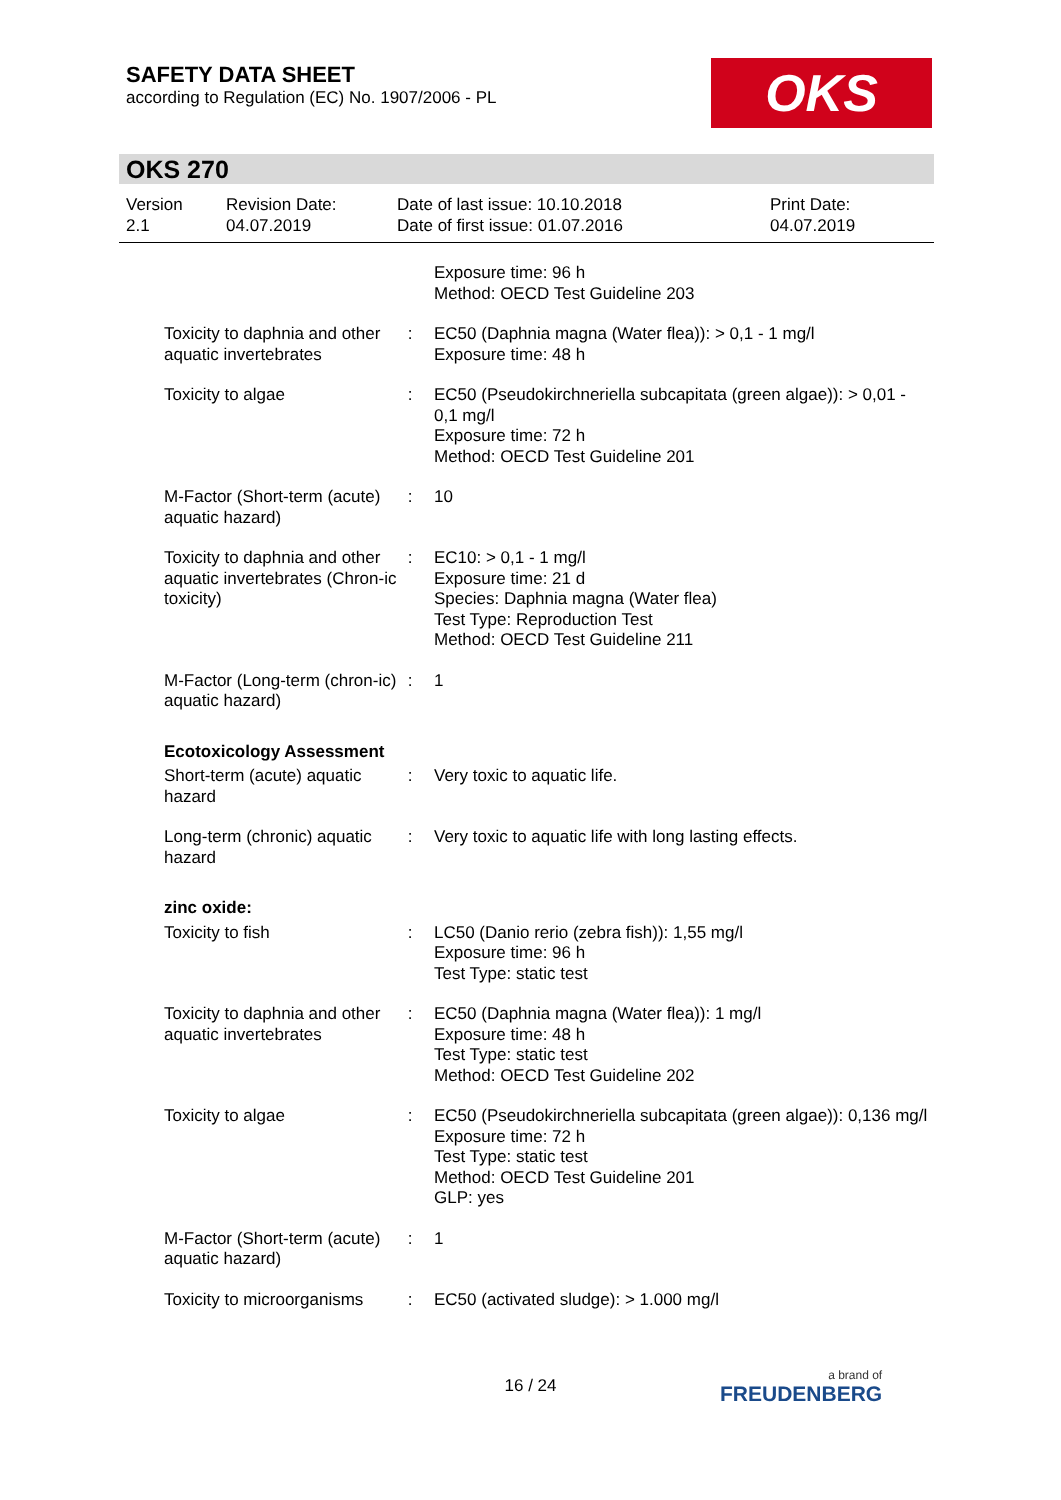SAFETY DATA SHEET
according to Regulation (EC) No. 1907/2006 - PL
OKS
OKS 270
Version
2.1
Revision Date:
04.07.2019
Date of last issue: 10.10.2018
Date of first issue: 01.07.2016
Print Date:
04.07.2019
| | | Exposure time: 96 h Method: OECD Test Guideline 203 |
| Toxicity to daphnia and other aquatic invertebrates | : | EC50 (Daphnia magna (Water flea)): > 0,1 - 1 mg/l Exposure time: 48 h |
| Toxicity to algae | : | EC50 (Pseudokirchneriella subcapitata (green algae)): > 0,01 - 0,1 mg/l Exposure time: 72 h Method: OECD Test Guideline 201 |
| M-Factor (Short-term (acute) aquatic hazard) | : | 10 |
| Toxicity to daphnia and other aquatic invertebrates (Chron-ic toxicity) | : | EC10: > 0,1 - 1 mg/l Exposure time: 21 d Species: Daphnia magna (Water flea) Test Type: Reproduction Test Method: OECD Test Guideline 211 |
| M-Factor (Long-term (chron-ic) aquatic hazard) | : | 1 |
| Ecotoxicology Assessment | | |
| Short-term (acute) aquatic hazard | : | Very toxic to aquatic life. |
| Long-term (chronic) aquatic hazard | : | Very toxic to aquatic life with long lasting effects. |
| zinc oxide: | | |
| Toxicity to fish | : | LC50 (Danio rerio (zebra fish)): 1,55 mg/l Exposure time: 96 h Test Type: static test |
| Toxicity to daphnia and other aquatic invertebrates | : | EC50 (Daphnia magna (Water flea)): 1 mg/l Exposure time: 48 h Test Type: static test Method: OECD Test Guideline 202 |
| Toxicity to algae | : | EC50 (Pseudokirchneriella subcapitata (green algae)): 0,136 mg/l Exposure time: 72 h Test Type: static test Method: OECD Test Guideline 201 GLP: yes |
| M-Factor (Short-term (acute) aquatic hazard) | : | 1 |
| Toxicity to microorganisms | : | EC50 (activated sludge): > 1.000 mg/l |
16 / 24 a brand of
FREUDENBERG